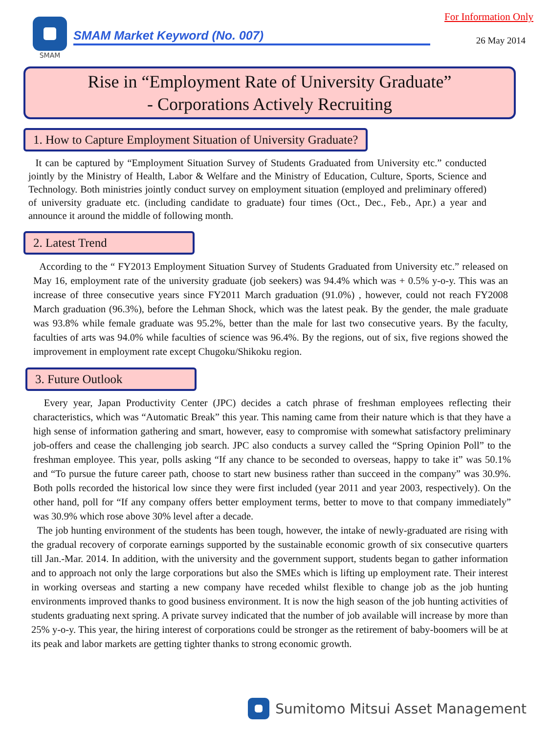For Information Only SMAM
SMAM Market Keyword (No. 007) 26 May 2014
Rise in “Employment Rate of University Graduate”
- Corporations Actively Recruiting
1. How to Capture Employment Situation of University Graduate?
It can be captured by “Employment Situation Survey of Students Graduated from University etc.” conducted jointly by the Ministry of Health, Labor & Welfare and the Ministry of Education, Culture, Sports, Science and Technology. Both ministries jointly conduct survey on employment situation (employed and preliminary offered) of university graduate etc. (including candidate to graduate) four times (Oct., Dec., Feb., Apr.) a year and announce it around the middle of following month.
2. Latest Trend
According to the “ FY2013 Employment Situation Survey of Students Graduated from University etc.” released on May 16, employment rate of the university graduate (job seekers) was 94.4% which was + 0.5% y-o-y. This was an increase of three consecutive years since FY2011 March graduation (91.0%) , however, could not reach FY2008 March graduation (96.3%), before the Lehman Shock, which was the latest peak. By the gender, the male graduate was 93.8% while female graduate was 95.2%, better than the male for last two consecutive years. By the faculty, faculties of arts was 94.0% while faculties of science was 96.4%. By the regions, out of six, five regions showed the improvement in employment rate except Chugoku/Shikoku region.
3. Future Outlook
Every year, Japan Productivity Center (JPC) decides a catch phrase of freshman employees reflecting their characteristics, which was “Automatic Break” this year. This naming came from their nature which is that they have a high sense of information gathering and smart, however, easy to compromise with somewhat satisfactory preliminary job-offers and cease the challenging job search. JPC also conducts a survey called the “Spring Opinion Poll” to the freshman employee. This year, polls asking “If any chance to be seconded to overseas, happy to take it” was 50.1% and “To pursue the future career path, choose to start new business rather than succeed in the company” was 30.9%. Both polls recorded the historical low since they were first included (year 2011 and year 2003, respectively). On the other hand, poll for “If any company offers better employment terms, better to move to that company immediately” was 30.9% which rose above 30% level after a decade.
The job hunting environment of the students has been tough, however, the intake of newly-graduated are rising with the gradual recovery of corporate earnings supported by the sustainable economic growth of six consecutive quarters till Jan.-Mar. 2014. In addition, with the university and the government support, students began to gather information and to approach not only the large corporations but also the SMEs which is lifting up employment rate. Their interest in working overseas and starting a new company have receded whilst flexible to change job as the job hunting environments improved thanks to good business environment. It is now the high season of the job hunting activities of students graduating next spring. A private survey indicated that the number of job available will increase by more than 25% y-o-y. This year, the hiring interest of corporations could be stronger as the retirement of baby-boomers will be at its peak and labor markets are getting tighter thanks to strong economic growth.
Sumitomo Mitsui Asset Management